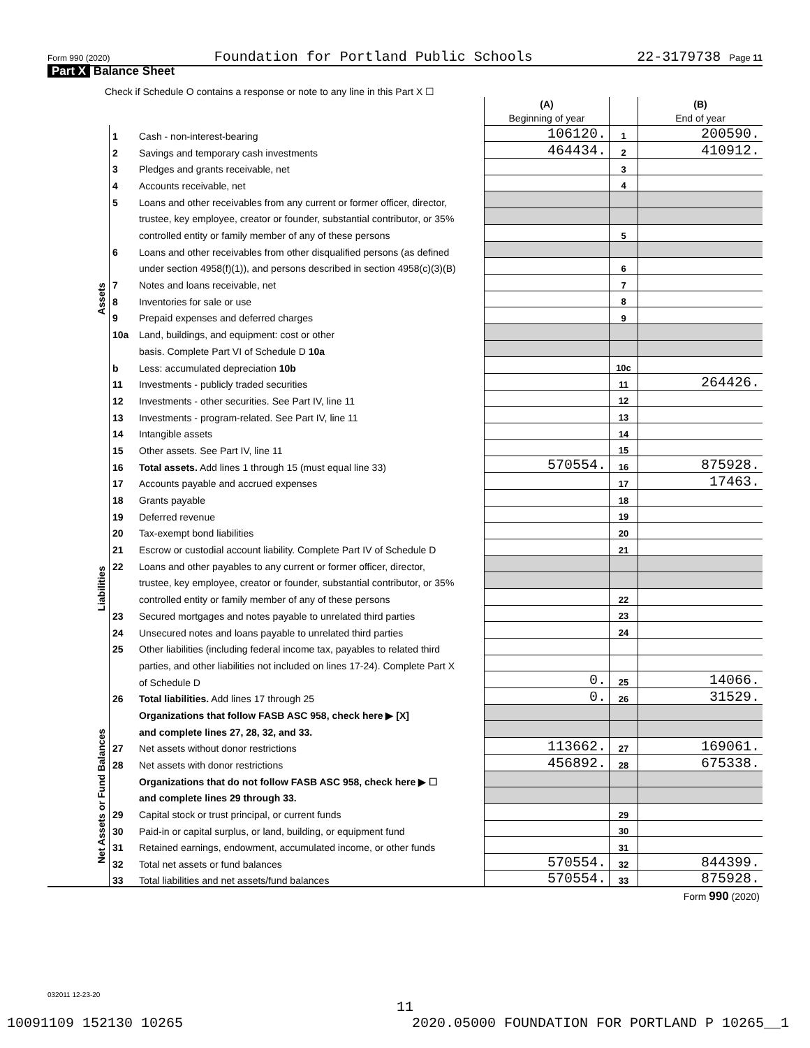Form 990 (2020) Foundation for Portland Public Schools 22-3179738 Page 11
Part X Balance Sheet
| Check if Schedule O contains a response or note to any line in this Part X ☐ | | | | | |
| | | | (A) Beginning of year | | (B) End of year |
| Assets | 1 | Cash - non-interest-bearing | 106120. | 1 | 200590. |
| | 2 | Savings and temporary cash investments | 464434. | 2 | 410912. |
| | 3 | Pledges and grants receivable, net | | 3 | |
| | 4 | Accounts receivable, net | | 4 | |
| | 5 | Loans and other receivables from any current or former officer, director, | | | |
| | | trustee, key employee, creator or founder, substantial contributor, or 35% | | | |
| | | controlled entity or family member of any of these persons | | 5 | |
| | 6 | Loans and other receivables from other disqualified persons (as defined | | | |
| | | under section 4958(f)(1)), and persons described in section 4958(c)(3)(B) | | 6 | |
| | 7 | Notes and loans receivable, net | | 7 | |
| | 8 | Inventories for sale or use | | 8 | |
| | 9 | Prepaid expenses and deferred charges | | 9 | |
| | 10a | Land, buildings, and equipment: cost or other | | | |
| | | basis. Complete Part VI of Schedule D 10a | | | |
| | b | Less: accumulated depreciation 10b | | 10c | |
| | 11 | Investments - publicly traded securities | | 11 | 264426. |
| | 12 | Investments - other securities. See Part IV, line 11 | | 12 | |
| | 13 | Investments - program-related. See Part IV, line 11 | | 13 | |
| | 14 | Intangible assets | | 14 | |
| | 15 | Other assets. See Part IV, line 11 | | 15 | |
| | 16 | Total assets. Add lines 1 through 15 (must equal line 33) | 570554. | 16 | 875928. |
| Liabilities | 17 | Accounts payable and accrued expenses | | 17 | 17463. |
| | 18 | Grants payable | | 18 | |
| | 19 | Deferred revenue | | 19 | |
| | 20 | Tax-exempt bond liabilities | | 20 | |
| | 21 | Escrow or custodial account liability. Complete Part IV of Schedule D | | 21 | |
| | 22 | Loans and other payables to any current or former officer, director, | | | |
| | | trustee, key employee, creator or founder, substantial contributor, or 35% | | | |
| | | controlled entity or family member of any of these persons | | 22 | |
| | 23 | Secured mortgages and notes payable to unrelated third parties | | 23 | |
| | 24 | Unsecured notes and loans payable to unrelated third parties | | 24 | |
| | 25 | Other liabilities (including federal income tax, payables to related third | | | |
| | | parties, and other liabilities not included on lines 17-24). Complete Part X | | | |
| | | of Schedule D | 0. | 25 | 14066. |
| | 26 | Total liabilities. Add lines 17 through 25 | 0. | 26 | 31529. |
| Net Assets or Fund Balances | | Organizations that follow FASB ASC 958, check here ▶ [X] | | | |
| | | and complete lines 27, 28, 32, and 33. | | | |
| | 27 | Net assets without donor restrictions | 113662. | 27 | 169061. |
| | 28 | Net assets with donor restrictions | 456892. | 28 | 675338. |
| | | Organizations that do not follow FASB ASC 958, check here ▶ ☐ | | | |
| | | and complete lines 29 through 33. | | | |
| | 29 | Capital stock or trust principal, or current funds | | 29 | |
| | 30 | Paid-in or capital surplus, or land, building, or equipment fund | | 30 | |
| | 31 | Retained earnings, endowment, accumulated income, or other funds | | 31 | |
| | 32 | Total net assets or fund balances | 570554. | 32 | 844399. |
| | 33 | Total liabilities and net assets/fund balances | 570554. | 33 | 875928. |
| Form 990 (2020) | | | | | |
032011 12-23-20
11
10091109 152130 10265 2020.05000 FOUNDATION FOR PORTLAND P 10265__1